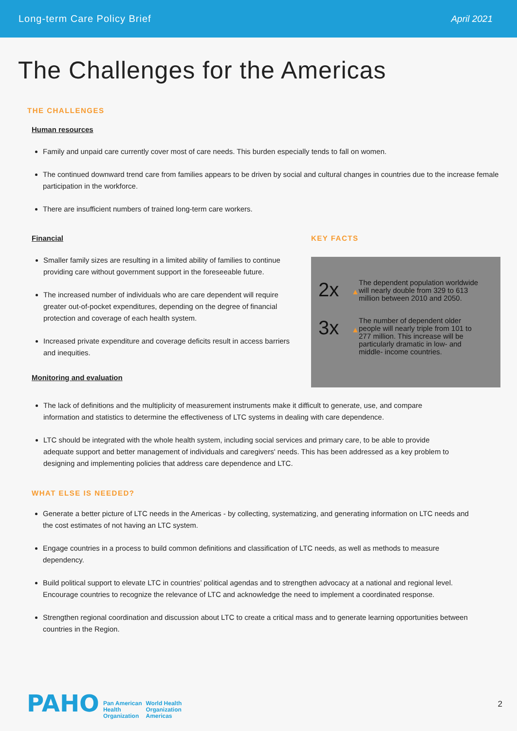Long-term Care Policy Brief April 2021
The Challenges for the Americas
THE CHALLENGES
Human resources
Family and unpaid care currently cover most of care needs. This burden especially tends to fall on women.
The continued downward trend care from families appears to be driven by social and cultural changes in countries due to the increase female participation in the workforce.
There are insufficient numbers of trained long-term care workers.
Financial
Smaller family sizes are resulting in a limited ability of families to continue providing care without government support in the foreseeable future.
The increased number of individuals who are care dependent will require greater out-of-pocket expenditures, depending on the degree of financial protection and coverage of each health system.
Increased private expenditure and coverage deficits result in access barriers and inequities.
Monitoring and evaluation
KEY FACTS
2x ▲ The dependent population worldwide will nearly double from 329 to 613 million between 2010 and 2050.
3x ▲ The number of dependent older people will nearly triple from 101 to 277 million. This increase will be particularly dramatic in low- and middle- income countries.
The lack of definitions and the multiplicity of measurement instruments make it difficult to generate, use, and compare information and statistics to determine the effectiveness of LTC systems in dealing with care dependence.
LTC should be integrated with the whole health system, including social services and primary care, to be able to provide adequate support and better management of individuals and caregivers' needs. This has been addressed as a key problem to designing and implementing policies that address care dependence and LTC.
WHAT ELSE IS NEEDED?
Generate a better picture of LTC needs in the Americas - by collecting, systematizing, and generating information on LTC needs and the cost estimates of not having an LTC system.
Engage countries in a process to build common definitions and classification of LTC needs, as well as methods to measure dependency.
Build political support to elevate LTC in countries’ political agendas and to strengthen advocacy at a national and regional level. Encourage countries to recognize the relevance of LTC and acknowledge the need to implement a coordinated response.
Strengthen regional coordination and discussion about LTC to create a critical mass and to generate learning opportunities between countries in the Region.
PAHO Pan American
Health
Organization World Health
Organization
Americas
2